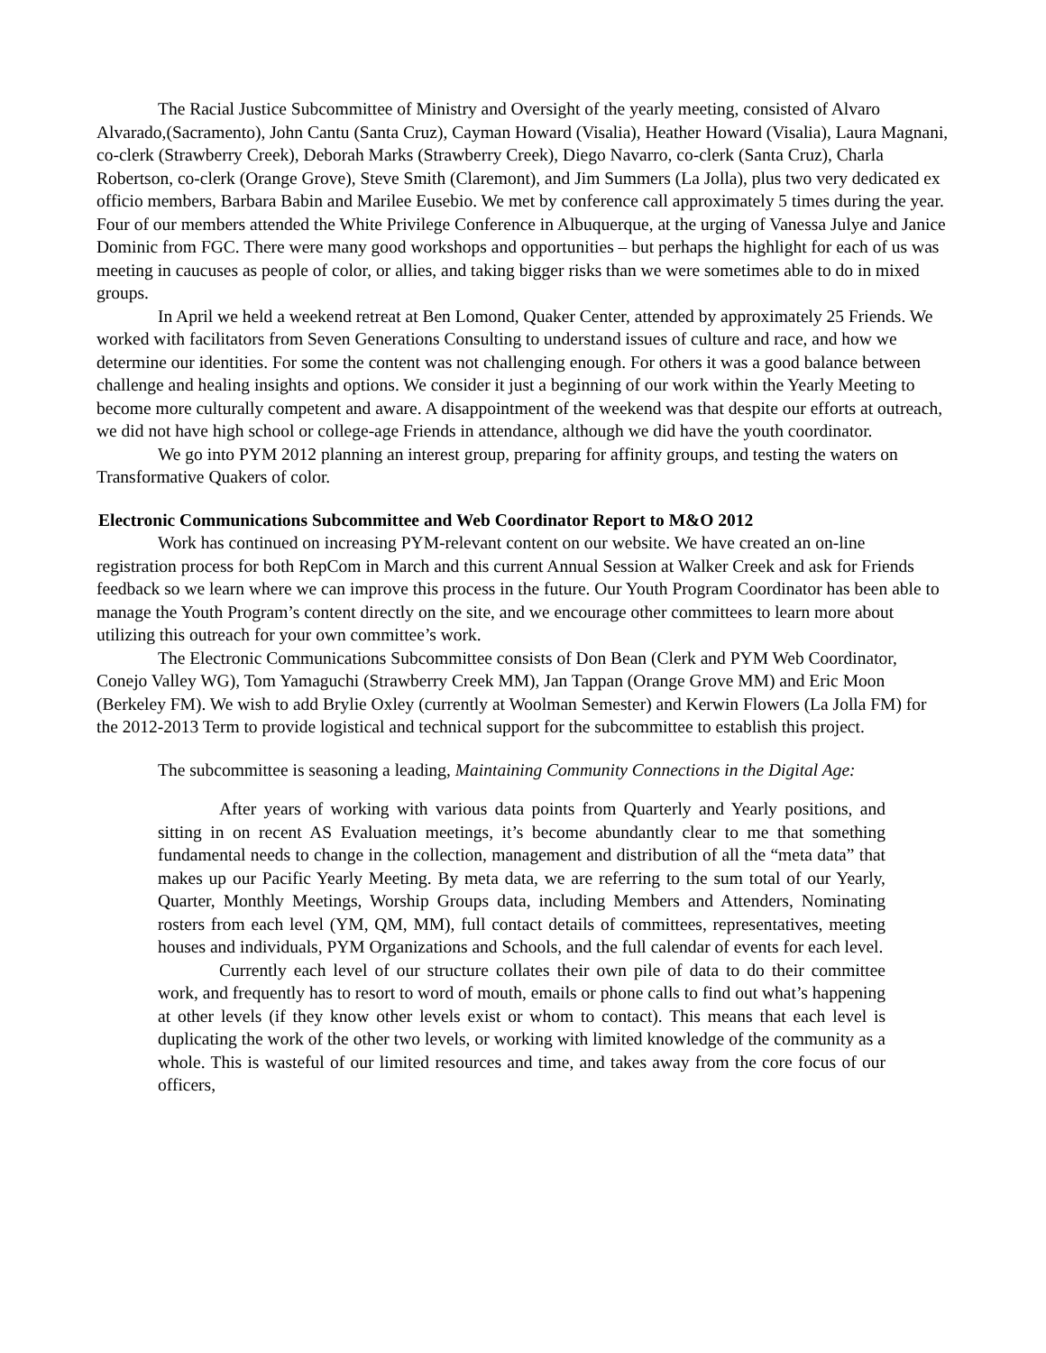The Racial Justice Subcommittee of Ministry and Oversight of the yearly meeting, consisted of Alvaro Alvarado,(Sacramento), John Cantu (Santa Cruz), Cayman Howard (Visalia), Heather Howard (Visalia), Laura Magnani, co-clerk (Strawberry Creek), Deborah Marks (Strawberry Creek), Diego Navarro, co-clerk (Santa Cruz), Charla Robertson, co-clerk (Orange Grove), Steve Smith (Claremont), and Jim Summers (La Jolla), plus two very dedicated ex officio members, Barbara Babin and Marilee Eusebio. We met by conference call approximately 5 times during the year. Four of our members attended the White Privilege Conference in Albuquerque, at the urging of Vanessa Julye and Janice Dominic from FGC. There were many good workshops and opportunities – but perhaps the highlight for each of us was meeting in caucuses as people of color, or allies, and taking bigger risks than we were sometimes able to do in mixed groups.
In April we held a weekend retreat at Ben Lomond, Quaker Center, attended by approximately 25 Friends. We worked with facilitators from Seven Generations Consulting to understand issues of culture and race, and how we determine our identities. For some the content was not challenging enough. For others it was a good balance between challenge and healing insights and options. We consider it just a beginning of our work within the Yearly Meeting to become more culturally competent and aware. A disappointment of the weekend was that despite our efforts at outreach, we did not have high school or college-age Friends in attendance, although we did have the youth coordinator.
We go into PYM 2012 planning an interest group, preparing for affinity groups, and testing the waters on Transformative Quakers of color.
Electronic Communications Subcommittee and Web Coordinator Report to M&O 2012
Work has continued on increasing PYM-relevant content on our website. We have created an on-line registration process for both RepCom in March and this current Annual Session at Walker Creek and ask for Friends feedback so we learn where we can improve this process in the future. Our Youth Program Coordinator has been able to manage the Youth Program’s content directly on the site, and we encourage other committees to learn more about utilizing this outreach for your own committee’s work.
The Electronic Communications Subcommittee consists of Don Bean (Clerk and PYM Web Coordinator, Conejo Valley WG), Tom Yamaguchi (Strawberry Creek MM), Jan Tappan (Orange Grove MM) and Eric Moon (Berkeley FM). We wish to add Brylie Oxley (currently at Woolman Semester) and Kerwin Flowers (La Jolla FM) for the 2012-2013 Term to provide logistical and technical support for the subcommittee to establish this project.
The subcommittee is seasoning a leading, Maintaining Community Connections in the Digital Age:
After years of working with various data points from Quarterly and Yearly positions, and sitting in on recent AS Evaluation meetings, it’s become abundantly clear to me that something fundamental needs to change in the collection, management and distribution of all the “meta data” that makes up our Pacific Yearly Meeting. By meta data, we are referring to the sum total of our Yearly, Quarter, Monthly Meetings, Worship Groups data, including Members and Attenders, Nominating rosters from each level (YM, QM, MM), full contact details of committees, representatives, meeting houses and individuals, PYM Organizations and Schools, and the full calendar of events for each level.
Currently each level of our structure collates their own pile of data to do their committee work, and frequently has to resort to word of mouth, emails or phone calls to find out what’s happening at other levels (if they know other levels exist or whom to contact). This means that each level is duplicating the work of the other two levels, or working with limited knowledge of the community as a whole. This is wasteful of our limited resources and time, and takes away from the core focus of our officers,